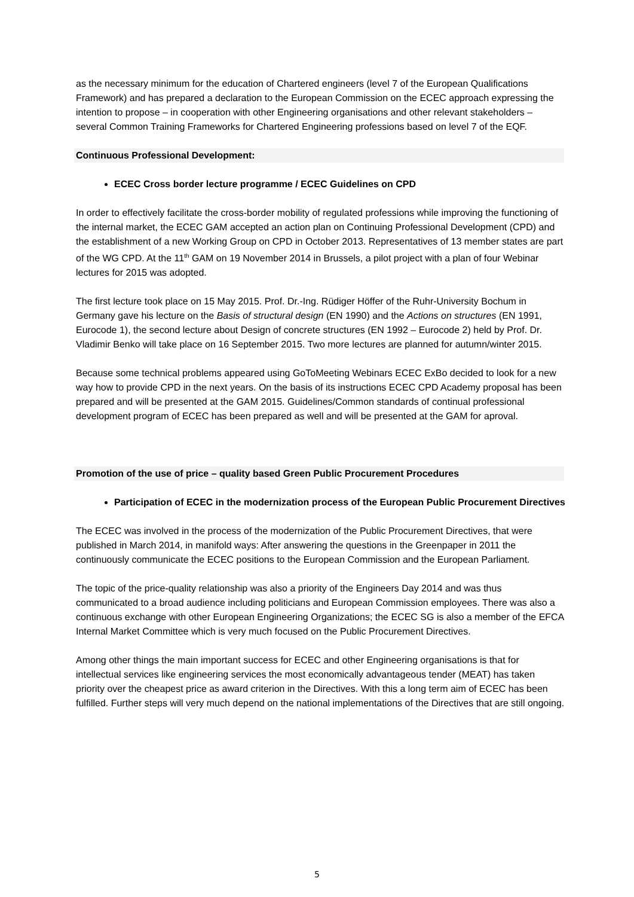as the necessary minimum for the education of Chartered engineers (level 7 of the European Qualifications Framework) and has prepared a declaration to the European Commission on the ECEC approach expressing the intention to propose – in cooperation with other Engineering organisations and other relevant stakeholders – several Common Training Frameworks for Chartered Engineering professions based on level 7 of the EQF.
Continuous Professional Development:
ECEC Cross border lecture programme / ECEC Guidelines on CPD
In order to effectively facilitate the cross-border mobility of regulated professions while improving the functioning of the internal market, the ECEC GAM accepted an action plan on Continuing Professional Development (CPD) and the establishment of a new Working Group on CPD in October 2013. Representatives of 13 member states are part of the WG CPD. At the 11<sup>th</sup> GAM on 19 November 2014 in Brussels, a pilot project with a plan of four Webinar lectures for 2015 was adopted.
The first lecture took place on 15 May 2015. Prof. Dr.-Ing. Rüdiger Höffer of the Ruhr-University Bochum in Germany gave his lecture on the Basis of structural design (EN 1990) and the Actions on structures (EN 1991, Eurocode 1), the second lecture about Design of concrete structures (EN 1992 – Eurocode 2) held by Prof. Dr. Vladimir Benko will take place on 16 September 2015. Two more lectures are planned for autumn/winter 2015.
Because some technical problems appeared using GoToMeeting Webinars ECEC ExBo decided to look for a new way how to provide CPD in the next years. On the basis of its instructions ECEC CPD Academy proposal has been prepared and will be presented at the GAM 2015. Guidelines/Common standards of continual professional development program of ECEC has been prepared as well and will be presented at the GAM for aproval.
Promotion of the use of price – quality based Green Public Procurement Procedures
Participation of ECEC in the modernization process of the European Public Procurement Directives
The ECEC was involved in the process of the modernization of the Public Procurement Directives, that were published in March 2014, in manifold ways: After answering the questions in the Greenpaper in 2011 the continuously communicate the ECEC positions to the European Commission and the European Parliament.
The topic of the price-quality relationship was also a priority of the Engineers Day 2014 and was thus communicated to a broad audience including politicians and European Commission employees. There was also a continuous exchange with other European Engineering Organizations; the ECEC SG is also a member of the EFCA Internal Market Committee which is very much focused on the Public Procurement Directives.
Among other things the main important success for ECEC and other Engineering organisations is that for intellectual services like engineering services the most economically advantageous tender (MEAT) has taken priority over the cheapest price as award criterion in the Directives. With this a long term aim of ECEC has been fulfilled. Further steps will very much depend on the national implementations of the Directives that are still ongoing.
5